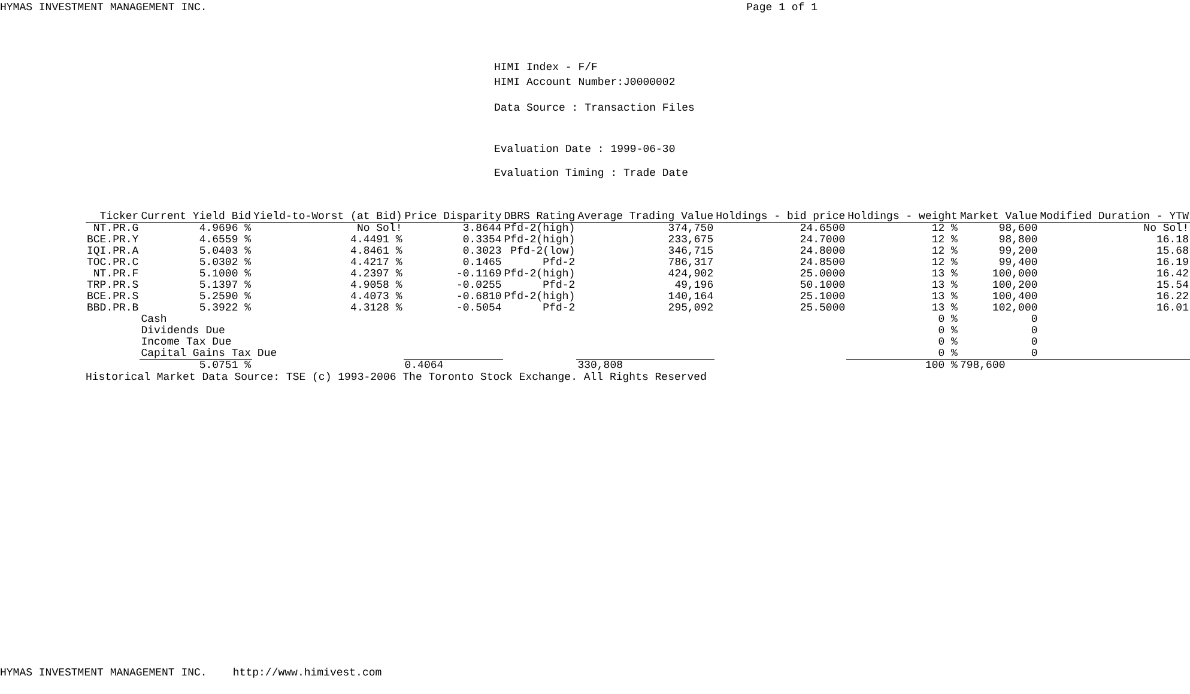HYMAS INVESTMENT MANAGEMENT INC. Page 1 of 1
HIMI Index - F/F
HIMI Account Number:J0000002
Data Source : Transaction Files
Evaluation Date : 1999-06-30
Evaluation Timing : Trade Date
| Ticker | Current Yield Bid | Yield-to-Worst (at Bid) | Price Disparity | DBRS Rating | Average Trading Value | Holdings - bid price | Holdings - weight | Market Value | Modified Duration - YTW |
| --- | --- | --- | --- | --- | --- | --- | --- | --- | --- |
| NT.PR.G | 4.9696 % | No Sol! | 3.8644 | Pfd-2(high) | 374,750 | 24.6500 | 12 % | 98,600 | No Sol! |
| BCE.PR.Y | 4.6559 % | 4.4491 % | 0.3354 | Pfd-2(high) | 233,675 | 24.7000 | 12 % | 98,800 | 16.18 |
| IQI.PR.A | 5.0403 % | 4.8461 % | 0.3023 | Pfd-2(low) | 346,715 | 24.8000 | 12 % | 99,200 | 15.68 |
| TOC.PR.C | 5.0302 % | 4.4217 % | 0.1465 | Pfd-2 | 786,317 | 24.8500 | 12 % | 99,400 | 16.19 |
| NT.PR.F | 5.1000 % | 4.2397 % | -0.1169 | Pfd-2(high) | 424,902 | 25.0000 | 13 % | 100,000 | 16.42 |
| TRP.PR.S | 5.1397 % | 4.9058 % | -0.0255 | Pfd-2 | 49,196 | 50.1000 | 13 % | 100,200 | 15.54 |
| BCE.PR.S | 5.2590 % | 4.4073 % | -0.6810 | Pfd-2(high) | 140,164 | 25.1000 | 13 % | 100,400 | 16.22 |
| BBD.PR.B | 5.3922 % | 4.3128 % | -0.5054 | Pfd-2 | 295,092 | 25.5000 | 13 % | 102,000 | 16.01 |
| | Cash | | | | | | 0 % | 0 | |
| | Dividends Due | | | | | | 0 % | 0 | |
| | Income Tax Due | | | | | | 0 % | 0 | |
| | Capital Gains Tax Due | | | | | | 0 % | 0 | |
| | 5.0751 % | | 0.4064 | | 330,808 | | 100 % | 798,600 | |
Historical Market Data Source: TSE (c) 1993-2006 The Toronto Stock Exchange. All Rights Reserved
HYMAS INVESTMENT MANAGEMENT INC. http://www.himivest.com